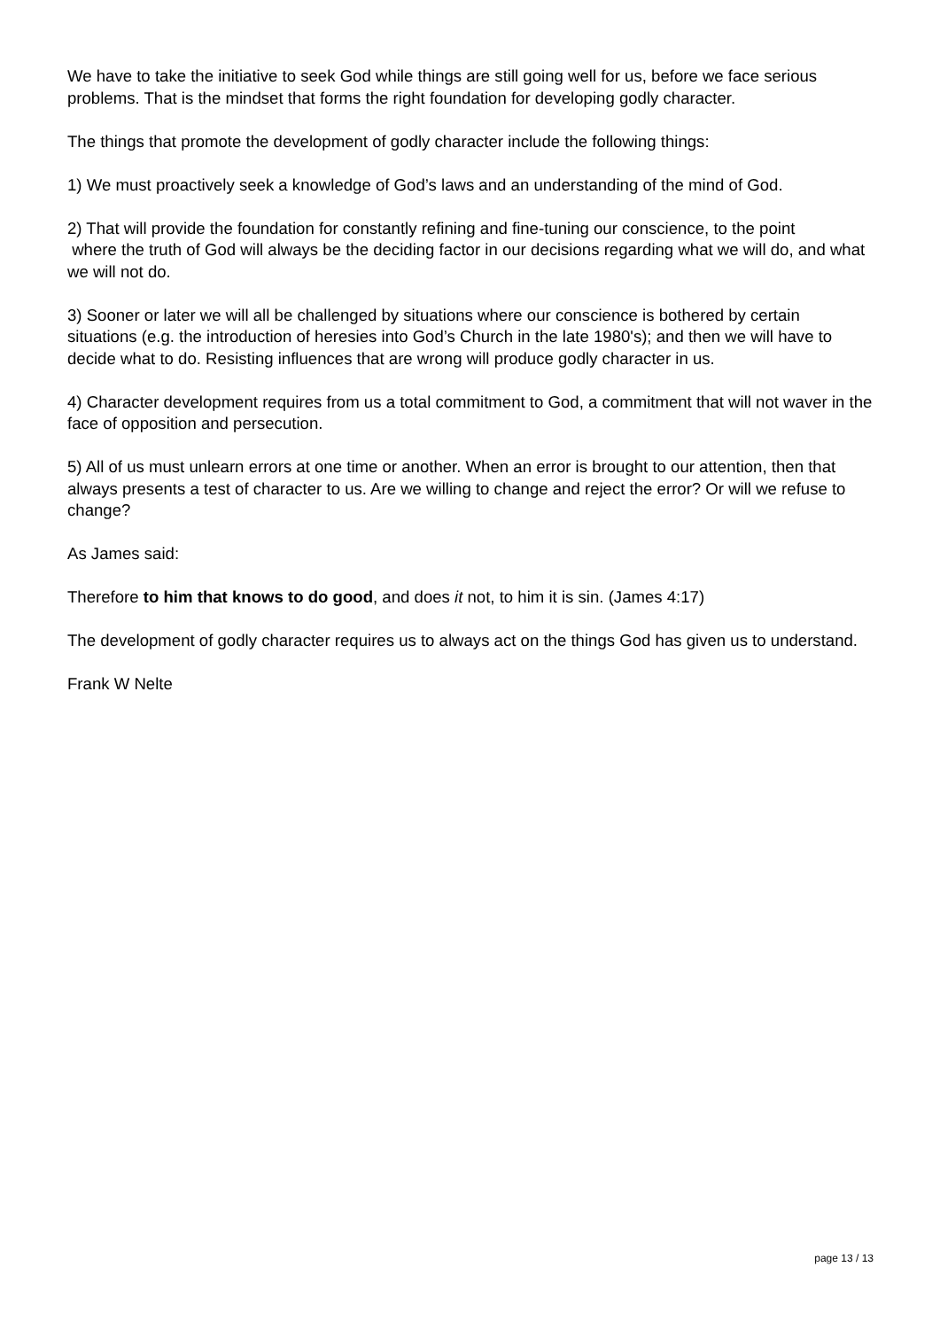We have to take the initiative to seek God while things are still going well for us, before we face serious problems. That is the mindset that forms the right foundation for developing godly character.
The things that promote the development of godly character include the following things:
1) We must proactively seek a knowledge of God’s laws and an understanding of the mind of God.
2) That will provide the foundation for constantly refining and fine-tuning our conscience, to the point
where the truth of God will always be the deciding factor in our decisions regarding what we will do, and what we will not do.
3) Sooner or later we will all be challenged by situations where our conscience is bothered by certain situations (e.g. the introduction of heresies into God’s Church in the late 1980's); and then we will have to decide what to do. Resisting influences that are wrong will produce godly character in us.
4) Character development requires from us a total commitment to God, a commitment that will not waver in the face of opposition and persecution.
5) All of us must unlearn errors at one time or another. When an error is brought to our attention, then that always presents a test of character to us. Are we willing to change and reject the error? Or will we refuse to change?
As James said:
Therefore to him that knows to do good, and does it not, to him it is sin. (James 4:17)
The development of godly character requires us to always act on the things God has given us to understand.
Frank W Nelte
page 13 / 13